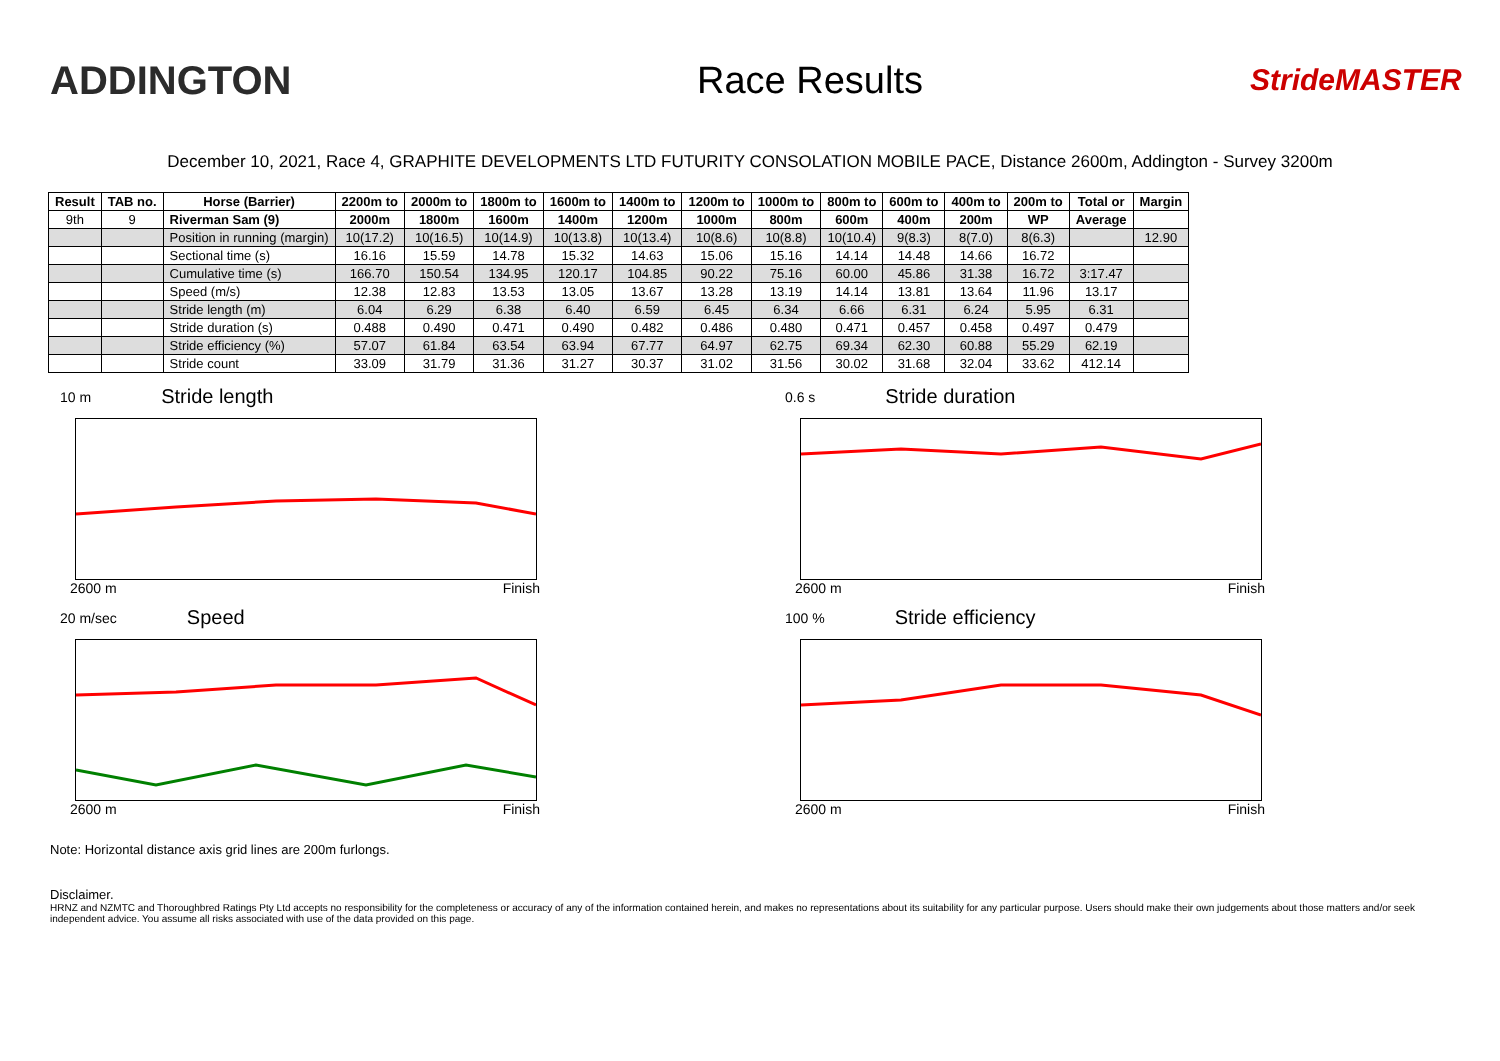ADDINGTON Race Results
StrideMASTER
December 10, 2021, Race 4, GRAPHITE DEVELOPMENTS LTD FUTURITY CONSOLATION MOBILE PACE, Distance 2600m, Addington - Survey 3200m
| Result | TAB no. | Horse (Barrier) | 2200m to | 2000m to | 1800m to | 1600m to | 1400m to | 1200m to | 1000m to | 800m to | 600m to | 400m to | 200m to | Total or | Margin |
| --- | --- | --- | --- | --- | --- | --- | --- | --- | --- | --- | --- | --- | --- | --- | --- |
| 9th | 9 | Riverman Sam (9) | 2000m | 1800m | 1600m | 1400m | 1200m | 1000m | 800m | 600m | 400m | 200m | WP | Average | |
| | | Position in running (margin) | 10(17.2) | 10(16.5) | 10(14.9) | 10(13.8) | 10(13.4) | 10(8.6) | 10(8.8) | 10(10.4) | 9(8.3) | 8(7.0) | 8(6.3) | | 12.90 |
| | | Sectional time (s) | 16.16 | 15.59 | 14.78 | 15.32 | 14.63 | 15.06 | 15.16 | 14.14 | 14.48 | 14.66 | 16.72 | | |
| | | Cumulative time (s) | 166.70 | 150.54 | 134.95 | 120.17 | 104.85 | 90.22 | 75.16 | 60.00 | 45.86 | 31.38 | 16.72 | 3:17.47 | |
| | | Speed (m/s) | 12.38 | 12.83 | 13.53 | 13.05 | 13.67 | 13.28 | 13.19 | 14.14 | 13.81 | 13.64 | 11.96 | 13.17 | |
| | | Stride length (m) | 6.04 | 6.29 | 6.38 | 6.40 | 6.59 | 6.45 | 6.34 | 6.66 | 6.31 | 6.24 | 5.95 | 6.31 | |
| | | Stride duration (s) | 0.488 | 0.490 | 0.471 | 0.490 | 0.482 | 0.486 | 0.480 | 0.471 | 0.457 | 0.458 | 0.497 | 0.479 | |
| | | Stride efficiency (%) | 57.07 | 61.84 | 63.54 | 63.94 | 67.77 | 64.97 | 62.75 | 69.34 | 62.30 | 60.88 | 55.29 | 62.19 | |
| | | Stride count | 33.09 | 31.79 | 31.36 | 31.27 | 30.37 | 31.02 | 31.56 | 30.02 | 31.68 | 32.04 | 33.62 | 412.14 | |
10 m Stride length
2600 m Finish
0.6 s Stride duration
2600 m Finish
20 m/sec Speed
2600 m Finish
100 % Stride efficiency
2600 m Finish
Note: Horizontal distance axis grid lines are 200m furlongs.
Disclaimer.
HRNZ and NZMTC and Thoroughbred Ratings Pty Ltd accepts no responsibility for the completeness or accuracy of any of the information contained herein, and makes no representations about its suitability for any particular purpose. Users should make their own judgements about those matters and/or seek independent advice. You assume all risks associated with use of the data provided on this page.